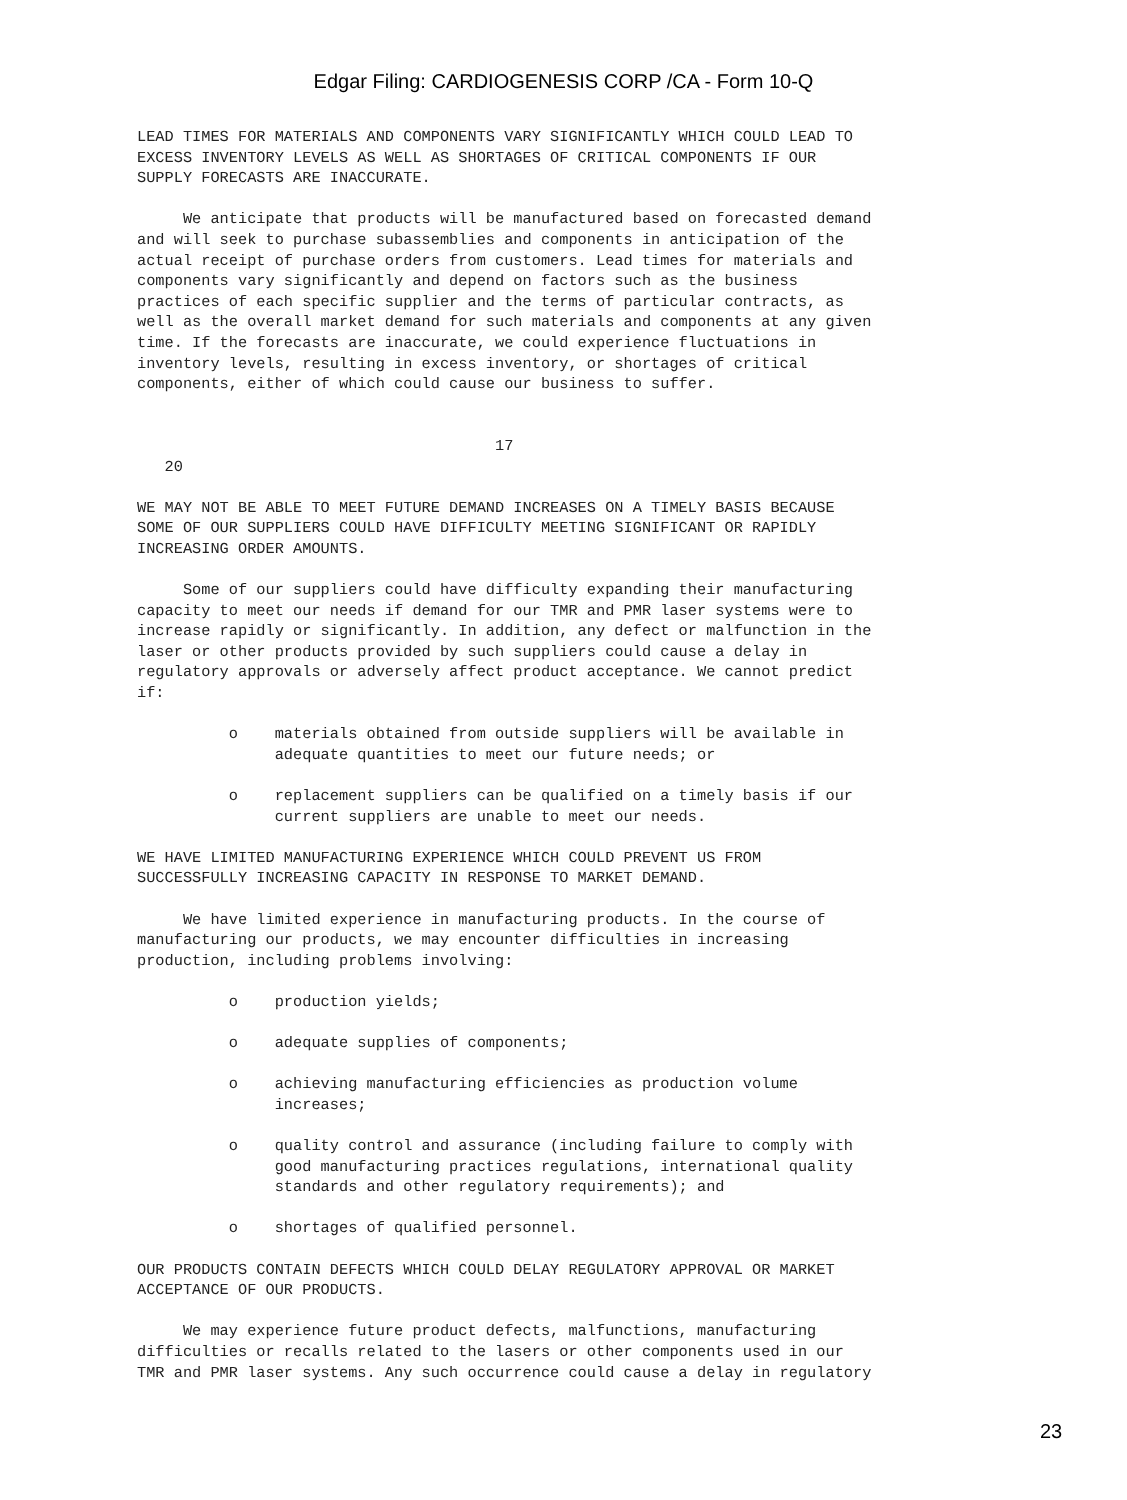Edgar Filing: CARDIOGENESIS CORP /CA - Form 10-Q
LEAD TIMES FOR MATERIALS AND COMPONENTS VARY SIGNIFICANTLY WHICH COULD LEAD TO
EXCESS INVENTORY LEVELS AS WELL AS SHORTAGES OF CRITICAL COMPONENTS IF OUR
SUPPLY FORECASTS ARE INACCURATE.

     We anticipate that products will be manufactured based on forecasted demand
and will seek to purchase subassemblies and components in anticipation of the
actual receipt of purchase orders from customers. Lead times for materials and
components vary significantly and depend on factors such as the business
practices of each specific supplier and the terms of particular contracts, as
well as the overall market demand for such materials and components at any given
time. If the forecasts are inaccurate, we could experience fluctuations in
inventory levels, resulting in excess inventory, or shortages of critical
components, either of which could cause our business to suffer.


                                       17
   20

WE MAY NOT BE ABLE TO MEET FUTURE DEMAND INCREASES ON A TIMELY BASIS BECAUSE
SOME OF OUR SUPPLIERS COULD HAVE DIFFICULTY MEETING SIGNIFICANT OR RAPIDLY
INCREASING ORDER AMOUNTS.

     Some of our suppliers could have difficulty expanding their manufacturing
capacity to meet our needs if demand for our TMR and PMR laser systems were to
increase rapidly or significantly. In addition, any defect or malfunction in the
laser or other products provided by such suppliers could cause a delay in
regulatory approvals or adversely affect product acceptance. We cannot predict
if:

          o    materials obtained from outside suppliers will be available in
               adequate quantities to meet our future needs; or

          o    replacement suppliers can be qualified on a timely basis if our
               current suppliers are unable to meet our needs.

WE HAVE LIMITED MANUFACTURING EXPERIENCE WHICH COULD PREVENT US FROM
SUCCESSFULLY INCREASING CAPACITY IN RESPONSE TO MARKET DEMAND.

     We have limited experience in manufacturing products. In the course of
manufacturing our products, we may encounter difficulties in increasing
production, including problems involving:

          o    production yields;

          o    adequate supplies of components;

          o    achieving manufacturing efficiencies as production volume
               increases;

          o    quality control and assurance (including failure to comply with
               good manufacturing practices regulations, international quality
               standards and other regulatory requirements); and

          o    shortages of qualified personnel.

OUR PRODUCTS CONTAIN DEFECTS WHICH COULD DELAY REGULATORY APPROVAL OR MARKET
ACCEPTANCE OF OUR PRODUCTS.

     We may experience future product defects, malfunctions, manufacturing
difficulties or recalls related to the lasers or other components used in our
TMR and PMR laser systems. Any such occurrence could cause a delay in regulatory
23